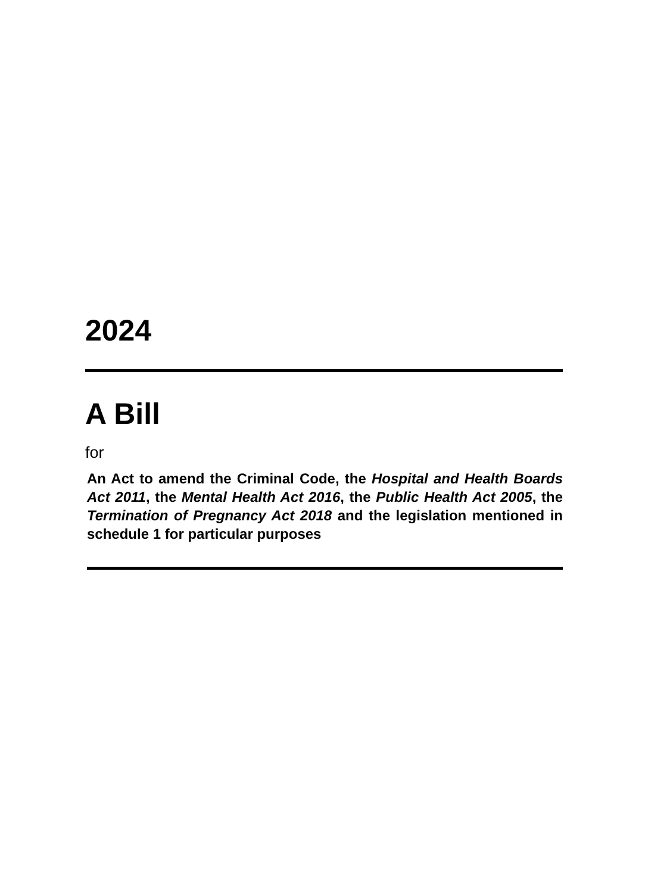2024
A Bill
for
An Act to amend the Criminal Code, the Hospital and Health Boards Act 2011, the Mental Health Act 2016, the Public Health Act 2005, the Termination of Pregnancy Act 2018 and the legislation mentioned in schedule 1 for particular purposes